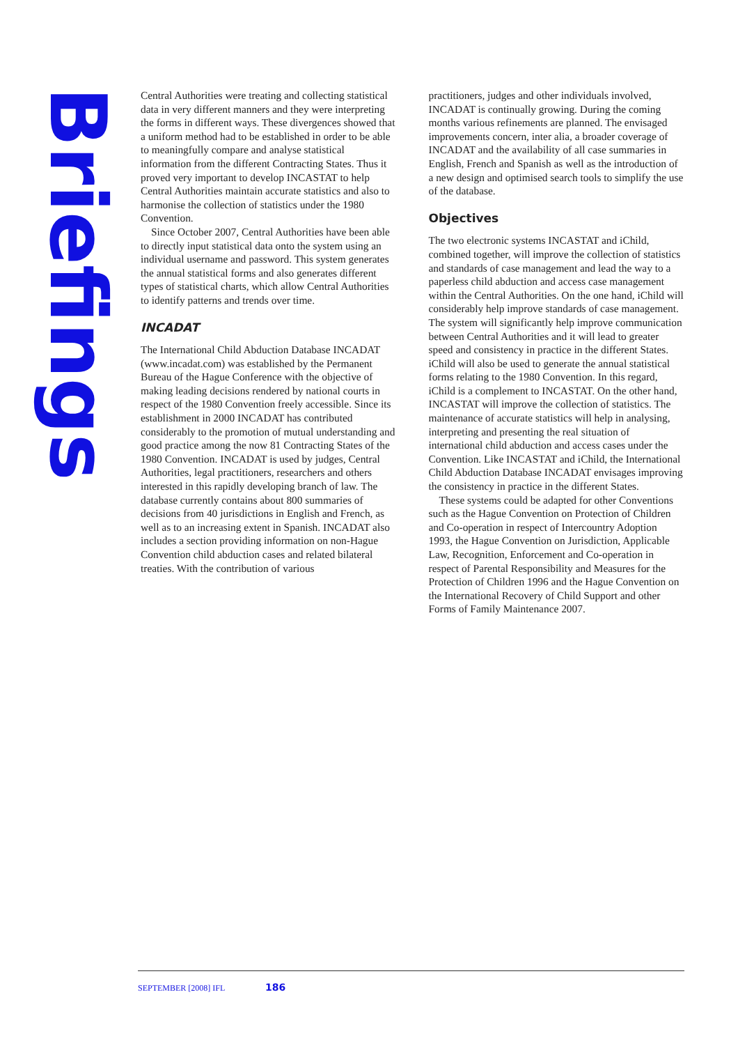Briefings
Central Authorities were treating and collecting statistical data in very different manners and they were interpreting the forms in different ways. These divergences showed that a uniform method had to be established in order to be able to meaningfully compare and analyse statistical information from the different Contracting States. Thus it proved very important to develop INCASTAT to help Central Authorities maintain accurate statistics and also to harmonise the collection of statistics under the 1980 Convention.
Since October 2007, Central Authorities have been able to directly input statistical data onto the system using an individual username and password. This system generates the annual statistical forms and also generates different types of statistical charts, which allow Central Authorities to identify patterns and trends over time.
INCADAT
The International Child Abduction Database INCADAT (www.incadat.com) was established by the Permanent Bureau of the Hague Conference with the objective of making leading decisions rendered by national courts in respect of the 1980 Convention freely accessible. Since its establishment in 2000 INCADAT has contributed considerably to the promotion of mutual understanding and good practice among the now 81 Contracting States of the 1980 Convention. INCADAT is used by judges, Central Authorities, legal practitioners, researchers and others interested in this rapidly developing branch of law. The database currently contains about 800 summaries of decisions from 40 jurisdictions in English and French, as well as to an increasing extent in Spanish. INCADAT also includes a section providing information on non-Hague Convention child abduction cases and related bilateral treaties. With the contribution of various
practitioners, judges and other individuals involved, INCADAT is continually growing. During the coming months various refinements are planned. The envisaged improvements concern, inter alia, a broader coverage of INCADAT and the availability of all case summaries in English, French and Spanish as well as the introduction of a new design and optimised search tools to simplify the use of the database.
Objectives
The two electronic systems INCASTAT and iChild, combined together, will improve the collection of statistics and standards of case management and lead the way to a paperless child abduction and access case management within the Central Authorities. On the one hand, iChild will considerably help improve standards of case management. The system will significantly help improve communication between Central Authorities and it will lead to greater speed and consistency in practice in the different States. iChild will also be used to generate the annual statistical forms relating to the 1980 Convention. In this regard, iChild is a complement to INCASTAT. On the other hand, INCASTAT will improve the collection of statistics. The maintenance of accurate statistics will help in analysing, interpreting and presenting the real situation of international child abduction and access cases under the Convention. Like INCASTAT and iChild, the International Child Abduction Database INCADAT envisages improving the consistency in practice in the different States.
These systems could be adapted for other Conventions such as the Hague Convention on Protection of Children and Co-operation in respect of Intercountry Adoption 1993, the Hague Convention on Jurisdiction, Applicable Law, Recognition, Enforcement and Co-operation in respect of Parental Responsibility and Measures for the Protection of Children 1996 and the Hague Convention on the International Recovery of Child Support and other Forms of Family Maintenance 2007.
SEPTEMBER [2008] IFL 186